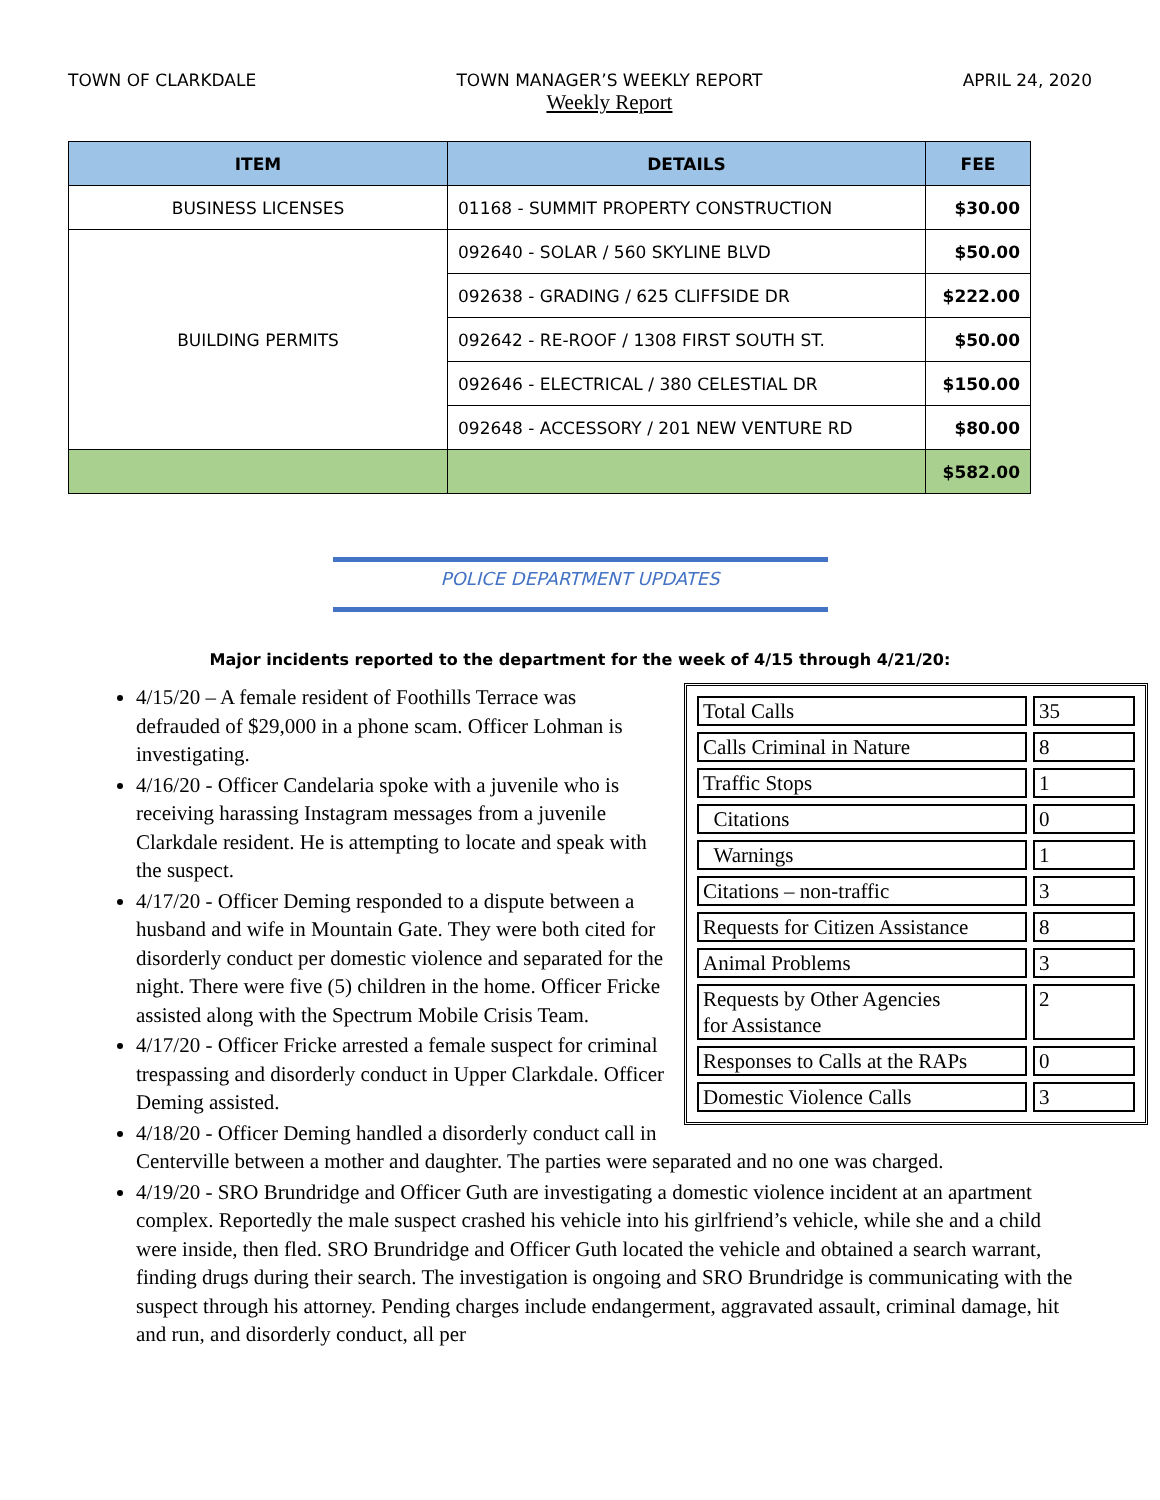TOWN OF CLARKDALE TOWN MANAGER’S WEEKLY REPORT
Weekly Report
APRIL 24, 2020
| ITEM | DETAILS | FEE |
| --- | --- | --- |
| BUSINESS LICENSES | 01168 - SUMMIT PROPERTY CONSTRUCTION | $30.00 |
| BUILDING PERMITS | 092640 - SOLAR / 560 SKYLINE BLVD | $50.00 |
| | 092638 - GRADING / 625 CLIFFSIDE DR | $222.00 |
| | 092642 - RE-ROOF / 1308 FIRST SOUTH ST. | $50.00 |
| | 092646 - ELECTRICAL / 380 CELESTIAL DR | $150.00 |
| | 092648 - ACCESSORY / 201 NEW VENTURE RD | $80.00 |
| | | $582.00 |
POLICE DEPARTMENT UPDATES
Major incidents reported to the department for the week of 4/15 through 4/21/20:
| Total Calls | 35 |
| Calls Criminal in Nature | 8 |
| Traffic Stops | 1 |
| Citations | 0 |
| Warnings | 1 |
| Citations – non-traffic | 3 |
| Requests for Citizen Assistance | 8 |
| Animal Problems | 3 |
| Requests by Other Agencies for Assistance | 2 |
| Responses to Calls at the RAPs | 0 |
| Domestic Violence Calls | 3 |
4/15/20 – A female resident of Foothills Terrace was defrauded of $29,000 in a phone scam. Officer Lohman is investigating.
4/16/20 - Officer Candelaria spoke with a juvenile who is receiving harassing Instagram messages from a juvenile Clarkdale resident. He is attempting to locate and speak with the suspect.
4/17/20 - Officer Deming responded to a dispute between a husband and wife in Mountain Gate. They were both cited for disorderly conduct per domestic violence and separated for the night. There were five (5) children in the home. Officer Fricke assisted along with the Spectrum Mobile Crisis Team.
4/17/20 - Officer Fricke arrested a female suspect for criminal trespassing and disorderly conduct in Upper Clarkdale. Officer Deming assisted.
4/18/20 - Officer Deming handled a disorderly conduct call in Centerville between a mother and daughter. The parties were separated and no one was charged.
4/19/20 - SRO Brundridge and Officer Guth are investigating a domestic violence incident at an apartment complex. Reportedly the male suspect crashed his vehicle into his girlfriend’s vehicle, while she and a child were inside, then fled. SRO Brundridge and Officer Guth located the vehicle and obtained a search warrant, finding drugs during their search. The investigation is ongoing and SRO Brundridge is communicating with the suspect through his attorney. Pending charges include endangerment, aggravated assault, criminal damage, hit and run, and disorderly conduct, all per